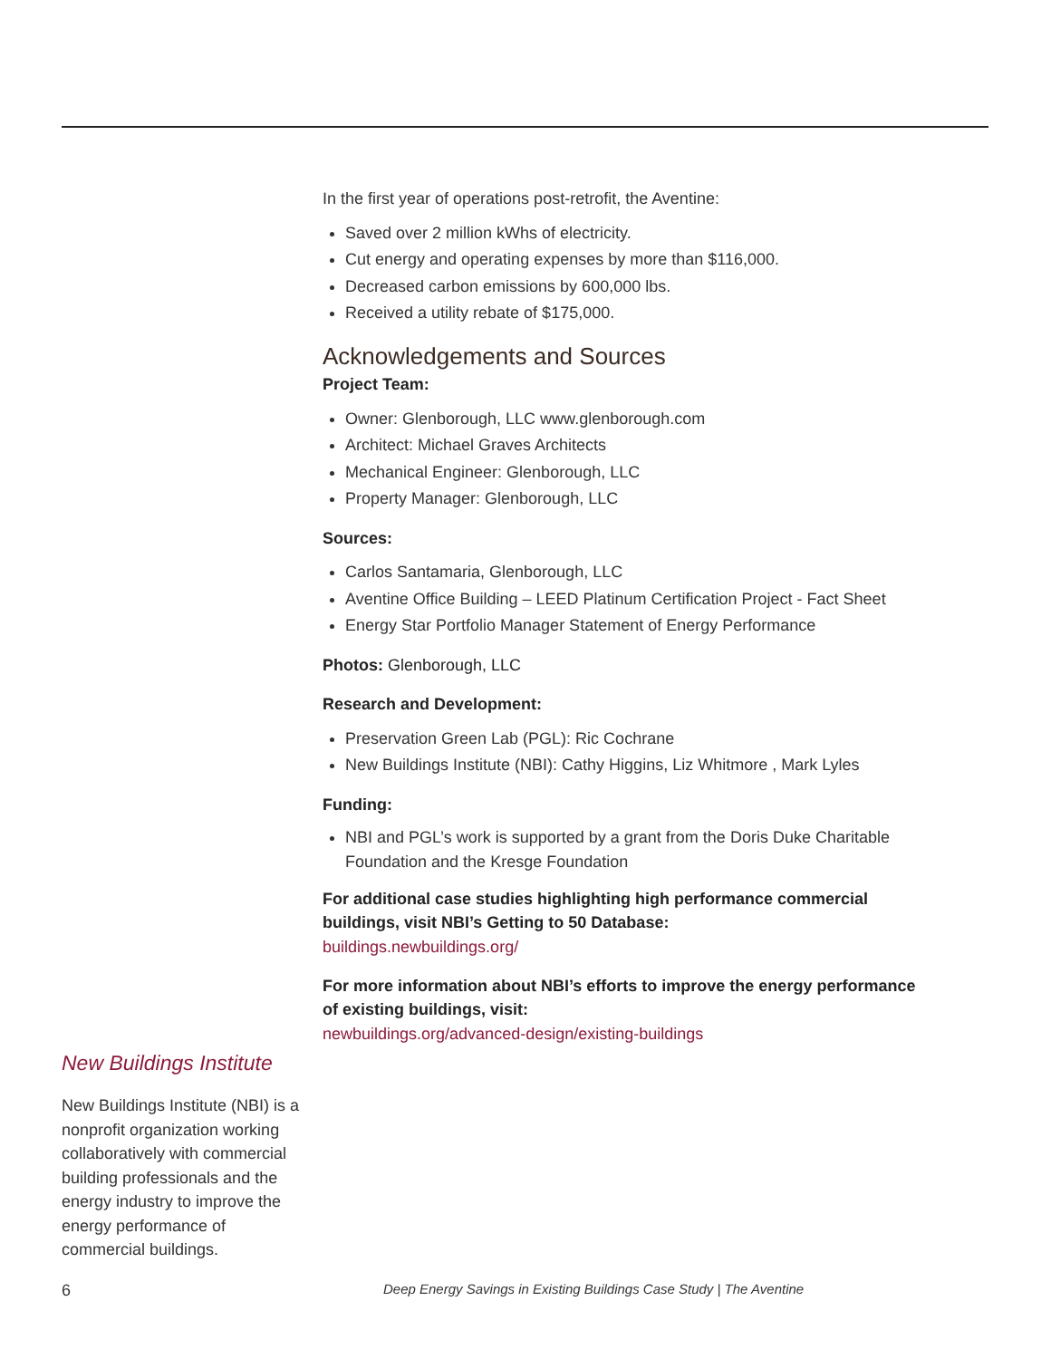New Buildings Institute
New Buildings Institute (NBI) is a nonprofit organization working collaboratively with commercial building professionals and the energy industry to improve the energy performance of commercial buildings.
In the first year of operations post-retrofit, the Aventine:
Saved over 2 million kWhs of electricity.
Cut energy and operating expenses by more than $116,000.
Decreased carbon emissions by 600,000 lbs.
Received a utility rebate of $175,000.
Acknowledgements and Sources
Project Team:
Owner: Glenborough, LLC www.glenborough.com
Architect: Michael Graves Architects
Mechanical Engineer: Glenborough, LLC
Property Manager: Glenborough, LLC
Sources:
Carlos Santamaria, Glenborough, LLC
Aventine Office Building – LEED Platinum Certification Project - Fact Sheet
Energy Star Portfolio Manager Statement of Energy Performance
Photos: Glenborough, LLC
Research and Development:
Preservation Green Lab (PGL): Ric Cochrane
New Buildings Institute (NBI): Cathy Higgins, Liz Whitmore , Mark Lyles
Funding:
NBI and PGL’s work is supported by a grant from the Doris Duke Charitable Foundation and the Kresge Foundation
For additional case studies highlighting high performance commercial buildings, visit NBI’s Getting to 50 Database:
buildings.newbuildings.org/
For more information about NBI’s efforts to improve the energy performance of existing buildings, visit:
newbuildings.org/advanced-design/existing-buildings
6 Deep Energy Savings in Existing Buildings Case Study | The Aventine